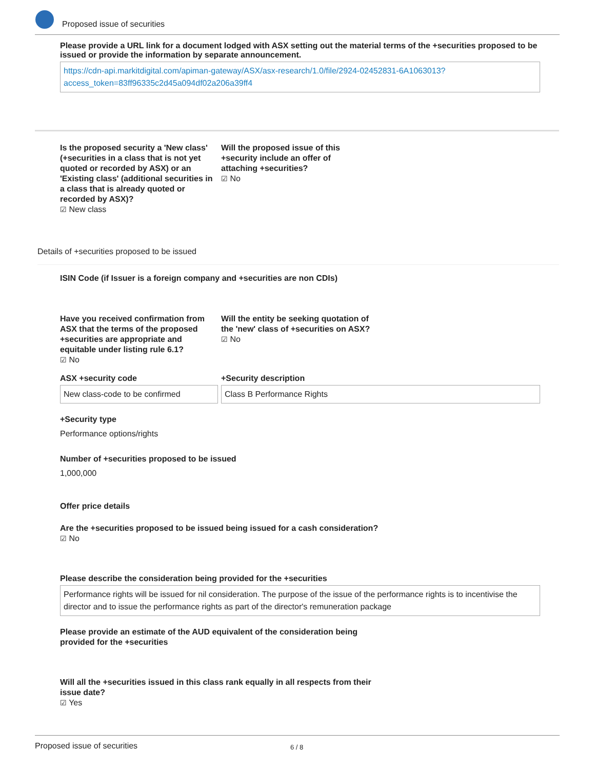Proposed issue of securities
Please provide a URL link for a document lodged with ASX setting out the material terms of the +securities proposed to be issued or provide the information by separate announcement.
https://cdn-api.markitdigital.com/apiman-gateway/ASX/asx-research/1.0/file/2924-02452831-6A1063013?access_token=83ff96335c2d45a094df02a206a39ff4
Is the proposed security a 'New class' (+securities in a class that is not yet quoted or recorded by ASX) or an 'Existing class' (additional securities in a class that is already quoted or recorded by ASX)?
☑ New class
Will the proposed issue of this +security include an offer of attaching +securities?
☑ No
Details of +securities proposed to be issued
ISIN Code (if Issuer is a foreign company and +securities are non CDIs)
Have you received confirmation from ASX that the terms of the proposed +securities are appropriate and equitable under listing rule 6.1?
☑ No
Will the entity be seeking quotation of the 'new' class of +securities on ASX?
☑ No
ASX +security code
New class-code to be confirmed
+Security description
Class B Performance Rights
+Security type
Performance options/rights
Number of +securities proposed to be issued
1,000,000
Offer price details
Are the +securities proposed to be issued being issued for a cash consideration?
☑ No
Please describe the consideration being provided for the +securities
Performance rights will be issued for nil consideration. The purpose of the issue of the performance rights is to incentivise the director and to issue the performance rights as part of the director's remuneration package
Please provide an estimate of the AUD equivalent of the consideration being provided for the +securities
Will all the +securities issued in this class rank equally in all respects from their issue date?
☑ Yes
Proposed issue of securities 6 / 8